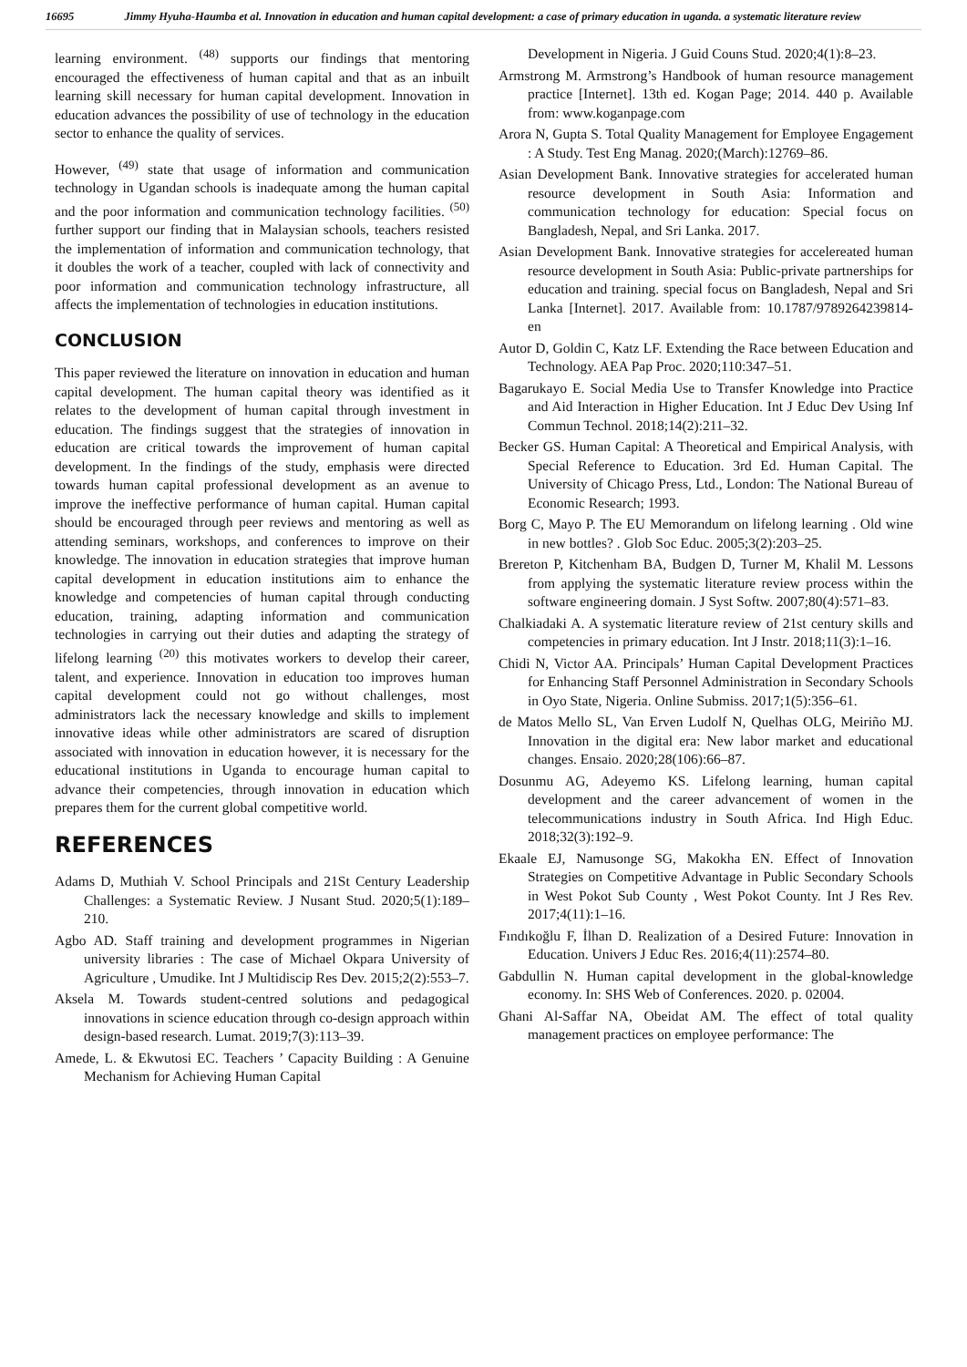16695 Jimmy Hyuha-Haumba et al. Innovation in education and human capital development: a case of primary education in uganda. a systematic literature review
learning environment. <sup>(48)</sup> supports our findings that mentoring encouraged the effectiveness of human capital and that as an inbuilt learning skill necessary for human capital development. Innovation in education advances the possibility of use of technology in the education sector to enhance the quality of services.
However, <sup>(49)</sup> state that usage of information and communication technology in Ugandan schools is inadequate among the human capital and the poor information and communication technology facilities. <sup>(50)</sup> further support our finding that in Malaysian schools, teachers resisted the implementation of information and communication technology, that it doubles the work of a teacher, coupled with lack of connectivity and poor information and communication technology infrastructure, all affects the implementation of technologies in education institutions.
CONCLUSION
This paper reviewed the literature on innovation in education and human capital development. The human capital theory was identified as it relates to the development of human capital through investment in education. The findings suggest that the strategies of innovation in education are critical towards the improvement of human capital development. In the findings of the study, emphasis were directed towards human capital professional development as an avenue to improve the ineffective performance of human capital. Human capital should be encouraged through peer reviews and mentoring as well as attending seminars, workshops, and conferences to improve on their knowledge. The innovation in education strategies that improve human capital development in education institutions aim to enhance the knowledge and competencies of human capital through conducting education, training, adapting information and communication technologies in carrying out their duties and adapting the strategy of lifelong learning <sup>(20)</sup> this motivates workers to develop their career, talent, and experience. Innovation in education too improves human capital development could not go without challenges, most administrators lack the necessary knowledge and skills to implement innovative ideas while other administrators are scared of disruption associated with innovation in education however, it is necessary for the educational institutions in Uganda to encourage human capital to advance their competencies, through innovation in education which prepares them for the current global competitive world.
REFERENCES
Adams D, Muthiah V. School Principals and 21St Century Leadership Challenges: a Systematic Review. J Nusant Stud. 2020;5(1):189–210.
Agbo AD. Staff training and development programmes in Nigerian university libraries : The case of Michael Okpara University of Agriculture , Umudike. Int J Multidiscip Res Dev. 2015;2(2):553–7.
Aksela M. Towards student-centred solutions and pedagogical innovations in science education through co-design approach within design-based research. Lumat. 2019;7(3):113–39.
Amede, L. & Ekwutosi EC. Teachers ’ Capacity Building : A Genuine Mechanism for Achieving Human Capital
Development in Nigeria. J Guid Couns Stud. 2020;4(1):8–23.
Armstrong M. Armstrong’s Handbook of human resource management practice [Internet]. 13th ed. Kogan Page; 2014. 440 p. Available from: www.koganpage.com
Arora N, Gupta S. Total Quality Management for Employee Engagement : A Study. Test Eng Manag. 2020;(March):12769–86.
Asian Development Bank. Innovative strategies for accelerated human resource development in South Asia: Information and communication technology for education: Special focus on Bangladesh, Nepal, and Sri Lanka. 2017.
Asian Development Bank. Innovative strategies for accelereated human resource development in South Asia: Public-private partnerships for education and training. special focus on Bangladesh, Nepal and Sri Lanka [Internet]. 2017. Available from: 10.1787/9789264239814-en
Autor D, Goldin C, Katz LF. Extending the Race between Education and Technology. AEA Pap Proc. 2020;110:347–51.
Bagarukayo E. Social Media Use to Transfer Knowledge into Practice and Aid Interaction in Higher Education. Int J Educ Dev Using Inf Commun Technol. 2018;14(2):211–32.
Becker GS. Human Capital: A Theoretical and Empirical Analysis, with Special Reference to Education. 3rd Ed. Human Capital. The University of Chicago Press, Ltd., London: The National Bureau of Economic Research; 1993.
Borg C, Mayo P. The EU Memorandum on lifelong learning . Old wine in new bottles? . Glob Soc Educ. 2005;3(2):203–25.
Brereton P, Kitchenham BA, Budgen D, Turner M, Khalil M. Lessons from applying the systematic literature review process within the software engineering domain. J Syst Softw. 2007;80(4):571–83.
Chalkiadaki A. A systematic literature review of 21st century skills and competencies in primary education. Int J Instr. 2018;11(3):1–16.
Chidi N, Victor AA. Principals’ Human Capital Development Practices for Enhancing Staff Personnel Administration in Secondary Schools in Oyo State, Nigeria. Online Submiss. 2017;1(5):356–61.
de Matos Mello SL, Van Erven Ludolf N, Quelhas OLG, Meiriño MJ. Innovation in the digital era: New labor market and educational changes. Ensaio. 2020;28(106):66–87.
Dosunmu AG, Adeyemo KS. Lifelong learning, human capital development and the career advancement of women in the telecommunications industry in South Africa. Ind High Educ. 2018;32(3):192–9.
Ekaale EJ, Namusonge SG, Makokha EN. Effect of Innovation Strategies on Competitive Advantage in Public Secondary Schools in West Pokot Sub County , West Pokot County. Int J Res Rev. 2017;4(11):1–16.
Fındıkoğlu F, İlhan D. Realization of a Desired Future: Innovation in Education. Univers J Educ Res. 2016;4(11):2574–80.
Gabdullin N. Human capital development in the global-knowledge economy. In: SHS Web of Conferences. 2020. p. 02004.
Ghani Al-Saffar NA, Obeidat AM. The effect of total quality management practices on employee performance: The